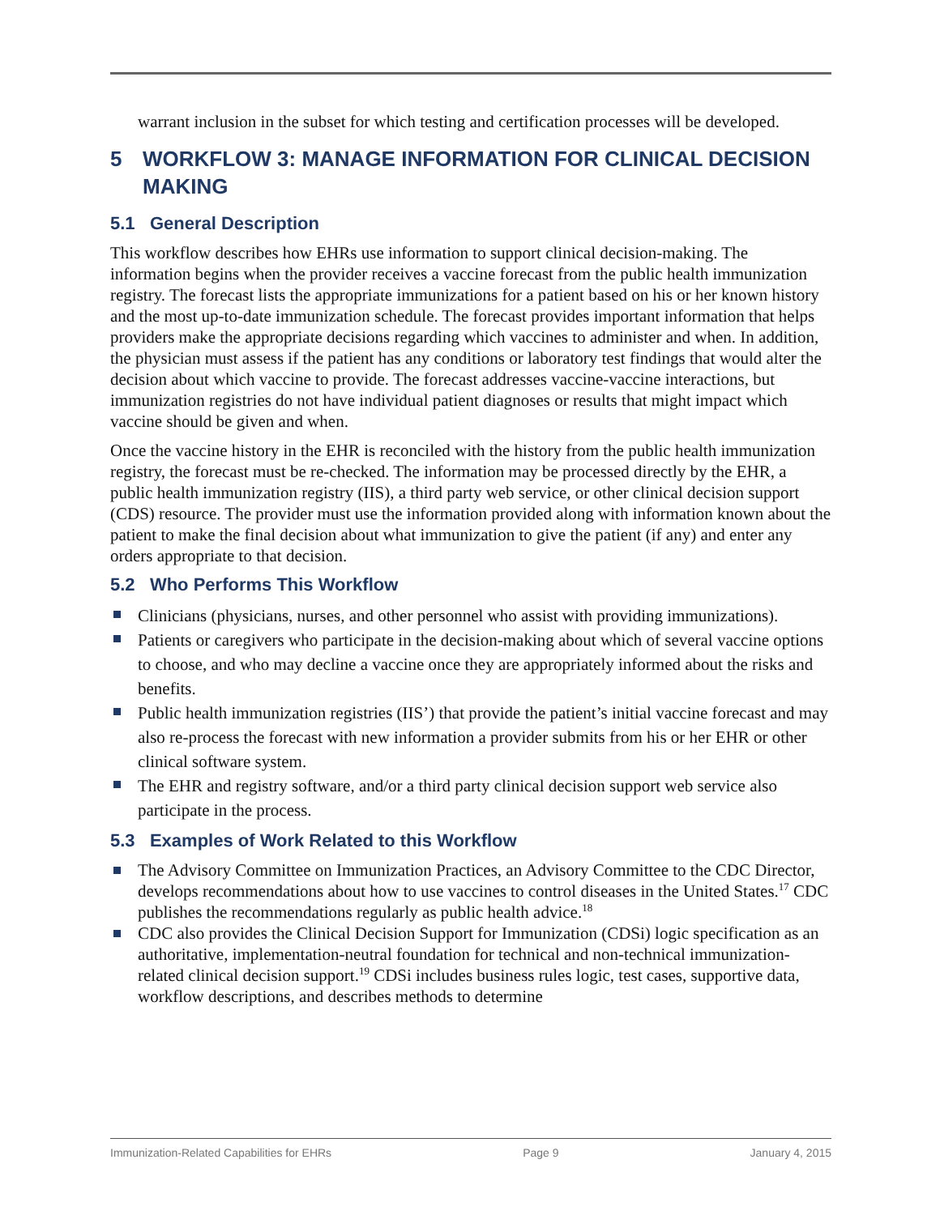warrant inclusion in the subset for which testing and certification processes will be developed.
5 WORKFLOW 3: MANAGE INFORMATION FOR CLINICAL DECISION MAKING
5.1 General Description
This workflow describes how EHRs use information to support clinical decision-making. The information begins when the provider receives a vaccine forecast from the public health immunization registry. The forecast lists the appropriate immunizations for a patient based on his or her known history and the most up-to-date immunization schedule. The forecast provides important information that helps providers make the appropriate decisions regarding which vaccines to administer and when. In addition, the physician must assess if the patient has any conditions or laboratory test findings that would alter the decision about which vaccine to provide. The forecast addresses vaccine-vaccine interactions, but immunization registries do not have individual patient diagnoses or results that might impact which vaccine should be given and when.
Once the vaccine history in the EHR is reconciled with the history from the public health immunization registry, the forecast must be re-checked. The information may be processed directly by the EHR, a public health immunization registry (IIS), a third party web service, or other clinical decision support (CDS) resource. The provider must use the information provided along with information known about the patient to make the final decision about what immunization to give the patient (if any) and enter any orders appropriate to that decision.
5.2 Who Performs This Workflow
Clinicians (physicians, nurses, and other personnel who assist with providing immunizations).
Patients or caregivers who participate in the decision-making about which of several vaccine options to choose, and who may decline a vaccine once they are appropriately informed about the risks and benefits.
Public health immunization registries (IIS’) that provide the patient’s initial vaccine forecast and may also re-process the forecast with new information a provider submits from his or her EHR or other clinical software system.
The EHR and registry software, and/or a third party clinical decision support web service also participate in the process.
5.3 Examples of Work Related to this Workflow
The Advisory Committee on Immunization Practices, an Advisory Committee to the CDC Director, develops recommendations about how to use vaccines to control diseases in the United States.<sup>17</sup> CDC publishes the recommendations regularly as public health advice.<sup>18</sup>
CDC also provides the Clinical Decision Support for Immunization (CDSi) logic specification as an authoritative, implementation-neutral foundation for technical and non-technical immunization-related clinical decision support.<sup>19</sup> CDSi includes business rules logic, test cases, supportive data, workflow descriptions, and describes methods to determine
Immunization-Related Capabilities for EHRs Page 9 January 4, 2015